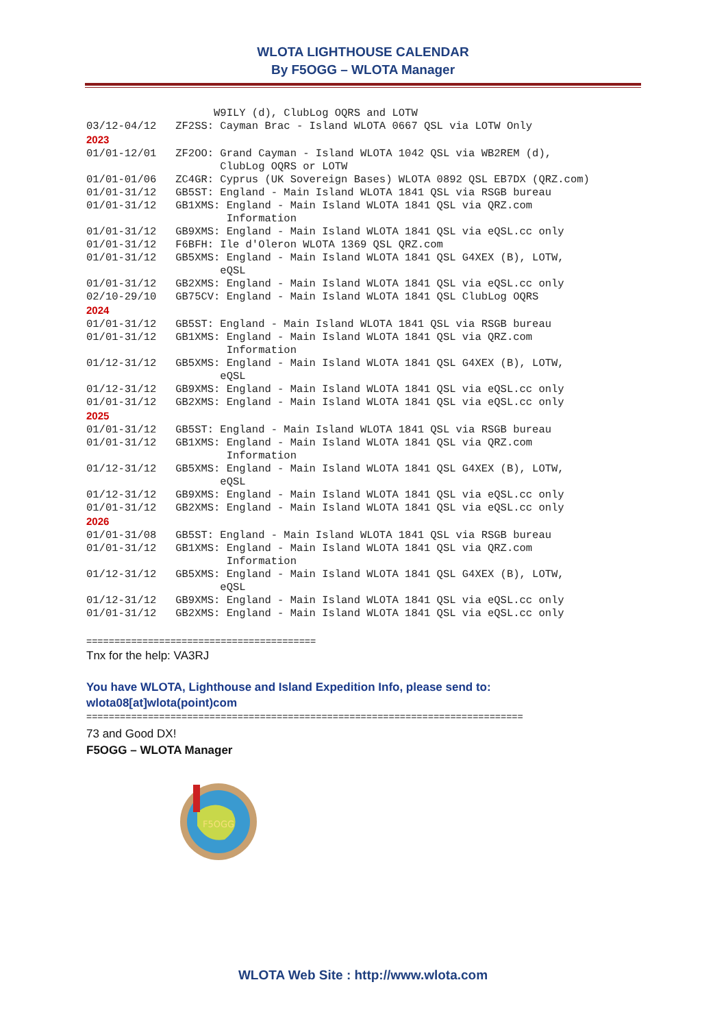WLOTA LIGHTHOUSE CALENDAR
By F5OGG – WLOTA Manager
W9ILY (d), ClubLog OQRS and LOTW 03/12-04/12 ZF2SS: Cayman Brac - Island WLOTA 0667 QSL via LOTW Only 2023 01/01-12/01 ZF2OO: Grand Cayman - Island WLOTA 1042 QSL via WB2REM (d), ClubLog OQRS or LOTW 01/01-01/06 ZC4GR: Cyprus (UK Sovereign Bases) WLOTA 0892 QSL EB7DX (QRZ.com) 01/01-31/12 GB5ST: England - Main Island WLOTA 1841 QSL via RSGB bureau 01/01-31/12 GB1XMS: England - Main Island WLOTA 1841 QSL via QRZ.com Information 01/01-31/12 GB9XMS: England - Main Island WLOTA 1841 QSL via eQSL.cc only 01/01-31/12 F6BFH: Ile d'Oleron WLOTA 1369 QSL QRZ.com 01/01-31/12 GB5XMS: England - Main Island WLOTA 1841 QSL G4XEX (B), LOTW, eQSL 01/01-31/12 GB2XMS: England - Main Island WLOTA 1841 QSL via eQSL.cc only 02/10-29/10 GB75CV: England - Main Island WLOTA 1841 QSL ClubLog OQRS 2024 01/01-31/12 GB5ST: England - Main Island WLOTA 1841 QSL via RSGB bureau 01/01-31/12 GB1XMS: England - Main Island WLOTA 1841 QSL via QRZ.com Information 01/12-31/12 GB5XMS: England - Main Island WLOTA 1841 QSL G4XEX (B), LOTW, eQSL 01/12-31/12 GB9XMS: England - Main Island WLOTA 1841 QSL via eQSL.cc only 01/01-31/12 GB2XMS: England - Main Island WLOTA 1841 QSL via eQSL.cc only 2025 01/01-31/12 GB5ST: England - Main Island WLOTA 1841 QSL via RSGB bureau 01/01-31/12 GB1XMS: England - Main Island WLOTA 1841 QSL via QRZ.com Information 01/12-31/12 GB5XMS: England - Main Island WLOTA 1841 QSL G4XEX (B), LOTW, eQSL 01/12-31/12 GB9XMS: England - Main Island WLOTA 1841 QSL via eQSL.cc only 01/01-31/12 GB2XMS: England - Main Island WLOTA 1841 QSL via eQSL.cc only 2026 01/01-31/08 GB5ST: England - Main Island WLOTA 1841 QSL via RSGB bureau 01/01-31/12 GB1XMS: England - Main Island WLOTA 1841 QSL via QRZ.com Information 01/12-31/12 GB5XMS: England - Main Island WLOTA 1841 QSL G4XEX (B), LOTW, eQSL 01/12-31/12 GB9XMS: England - Main Island WLOTA 1841 QSL via eQSL.cc only 01/01-31/12 GB2XMS: England - Main Island WLOTA 1841 QSL via eQSL.cc only
=========================================
Tnx for the help: VA3RJ
You have WLOTA, Lighthouse and Island Expedition Info, please send to:
wlota08[at]wlota(point)com
==============================================================================
73 and Good DX!
F5OGG – WLOTA Manager
F5OGG
WLOTA Web Site : http://www.wlota.com